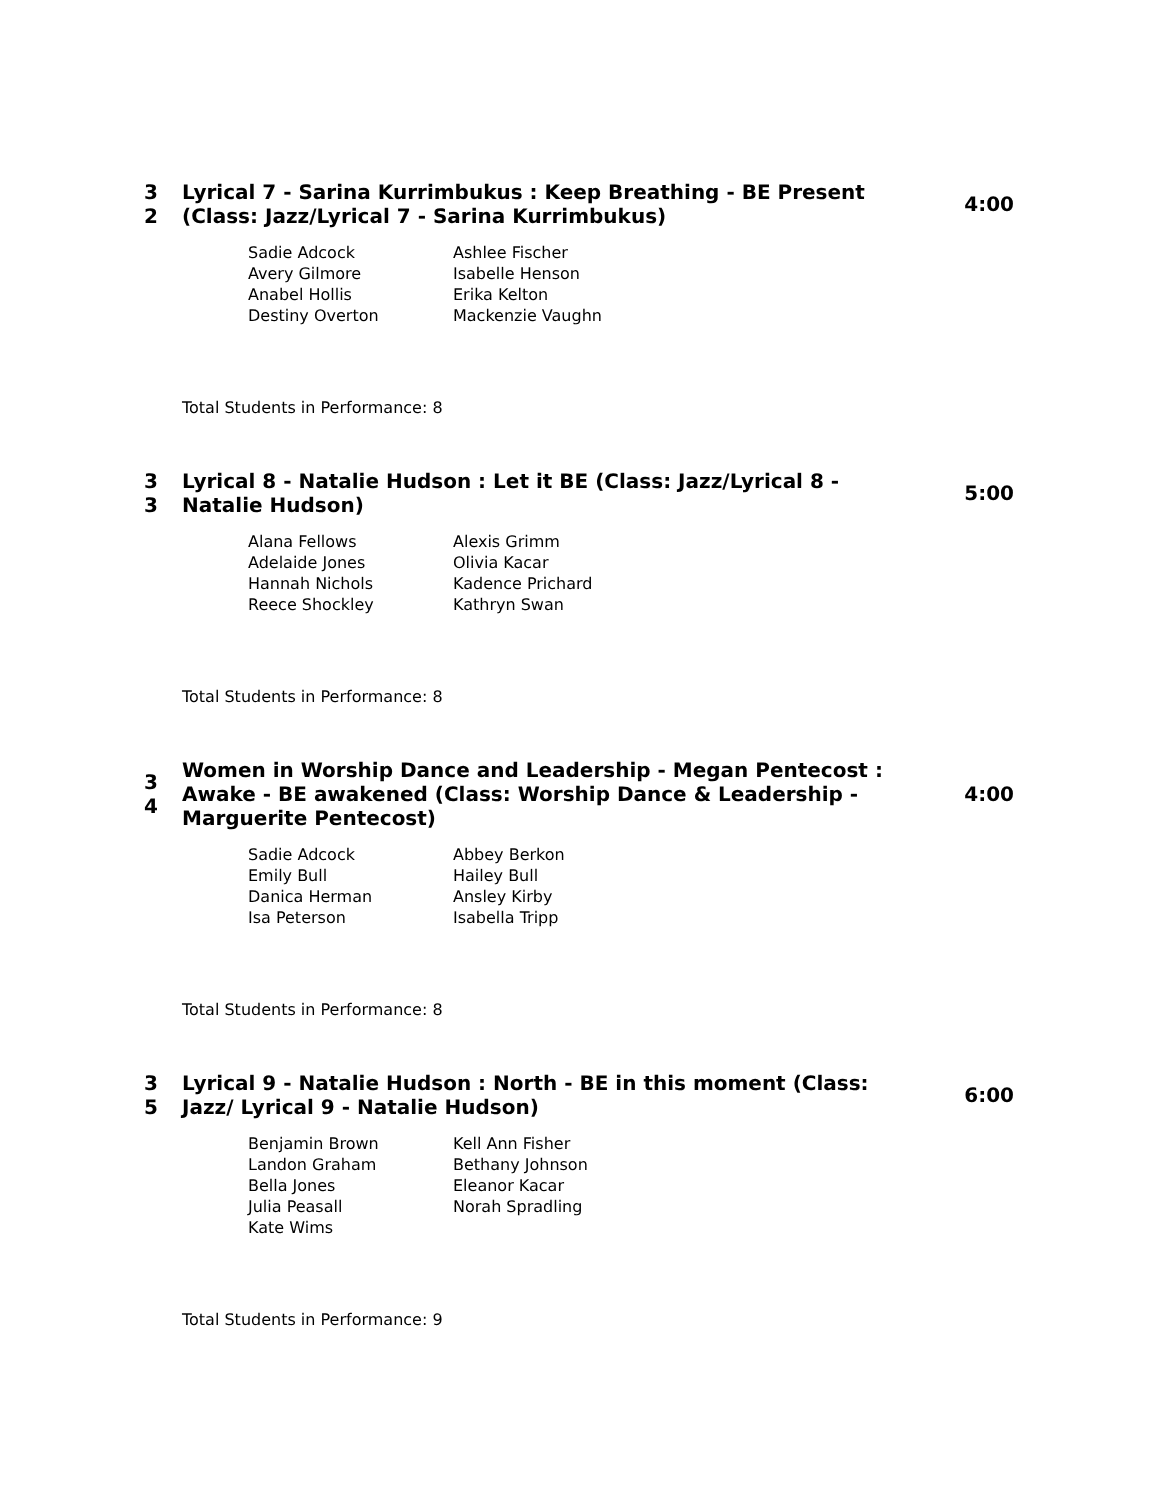3
2
Lyrical 7 - Sarina Kurrimbukus : Keep Breathing - BE Present (Class: Jazz/Lyrical 7 - Sarina Kurrimbukus)
4:00
| Sadie Adcock | Ashlee Fischer |
| Avery Gilmore | Isabelle Henson |
| Anabel Hollis | Erika Kelton |
| Destiny Overton | Mackenzie Vaughn |
Total Students in Performance: 8
3
3
Lyrical 8 - Natalie Hudson : Let it BE (Class: Jazz/Lyrical 8 - Natalie Hudson)
5:00
| Alana Fellows | Alexis Grimm |
| Adelaide Jones | Olivia Kacar |
| Hannah Nichols | Kadence Prichard |
| Reece Shockley | Kathryn Swan |
Total Students in Performance: 8
3
4
Women in Worship Dance and Leadership - Megan Pentecost : Awake - BE awakened (Class: Worship Dance & Leadership - Marguerite Pentecost)
4:00
| Sadie Adcock | Abbey Berkon |
| Emily Bull | Hailey Bull |
| Danica Herman | Ansley Kirby |
| Isa Peterson | Isabella Tripp |
Total Students in Performance: 8
3
5
Lyrical 9 - Natalie Hudson : North - BE in this moment (Class: Jazz/ Lyrical 9 - Natalie Hudson)
6:00
| Benjamin Brown | Kell Ann Fisher |
| Landon Graham | Bethany Johnson |
| Bella Jones | Eleanor Kacar |
| Julia Peasall | Norah Spradling |
| Kate Wims | |
Total Students in Performance: 9